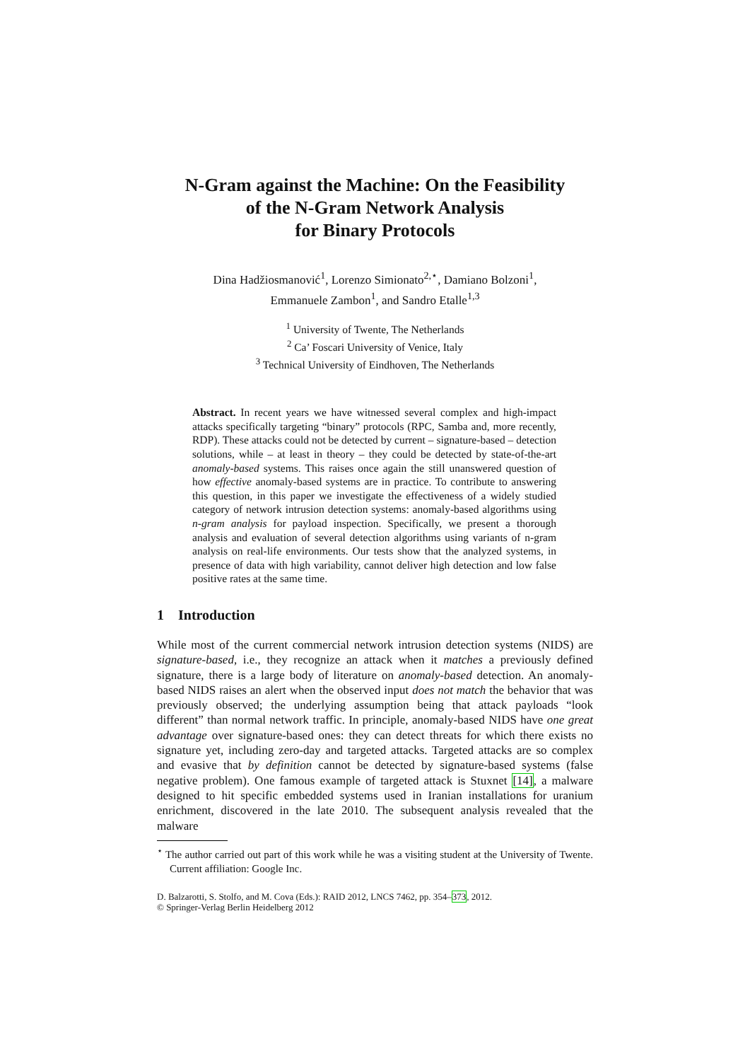N-Gram against the Machine: On the Feasibility
of the N-Gram Network Analysis
for Binary Protocols
Dina Hadžiosmanović<sup>1</sup>, Lorenzo Simionato<sup>2,⋆</sup>, Damiano Bolzoni<sup>1</sup>,
Emmanuele Zambon<sup>1</sup>, and Sandro Etalle<sup>1,3</sup>
<sup>1</sup> University of Twente, The Netherlands
<sup>2</sup> Ca’ Foscari University of Venice, Italy
<sup>3</sup> Technical University of Eindhoven, The Netherlands
Abstract. In recent years we have witnessed several complex and high-impact attacks specifically targeting “binary” protocols (RPC, Samba and, more recently, RDP). These attacks could not be detected by current – signature-based – detection solutions, while – at least in theory – they could be detected by state-of-the-art anomaly-based systems. This raises once again the still unanswered question of how effective anomaly-based systems are in practice. To contribute to answering this question, in this paper we investigate the effectiveness of a widely studied category of network intrusion detection systems: anomaly-based algorithms using n-gram analysis for payload inspection. Specifically, we present a thorough analysis and evaluation of several detection algorithms using variants of n-gram analysis on real-life environments. Our tests show that the analyzed systems, in presence of data with high variability, cannot deliver high detection and low false positive rates at the same time.
1 Introduction
While most of the current commercial network intrusion detection systems (NIDS) are signature-based, i.e., they recognize an attack when it matches a previously defined signature, there is a large body of literature on anomaly-based detection. An anomaly-based NIDS raises an alert when the observed input does not match the behavior that was previously observed; the underlying assumption being that attack payloads “look different” than normal network traffic. In principle, anomaly-based NIDS have one great advantage over signature-based ones: they can detect threats for which there exists no signature yet, including zero-day and targeted attacks. Targeted attacks are so complex and evasive that by definition cannot be detected by signature-based systems (false negative problem). One famous example of targeted attack is Stuxnet [14], a malware designed to hit specific embedded systems used in Iranian installations for uranium enrichment, discovered in the late 2010. The subsequent analysis revealed that the malware
<sup>⋆</sup> The author carried out part of this work while he was a visiting student at the University of Twente. Current affiliation: Google Inc.
D. Balzarotti, S. Stolfo, and M. Cova (Eds.): RAID 2012, LNCS 7462, pp. 354–373, 2012.
© Springer-Verlag Berlin Heidelberg 2012